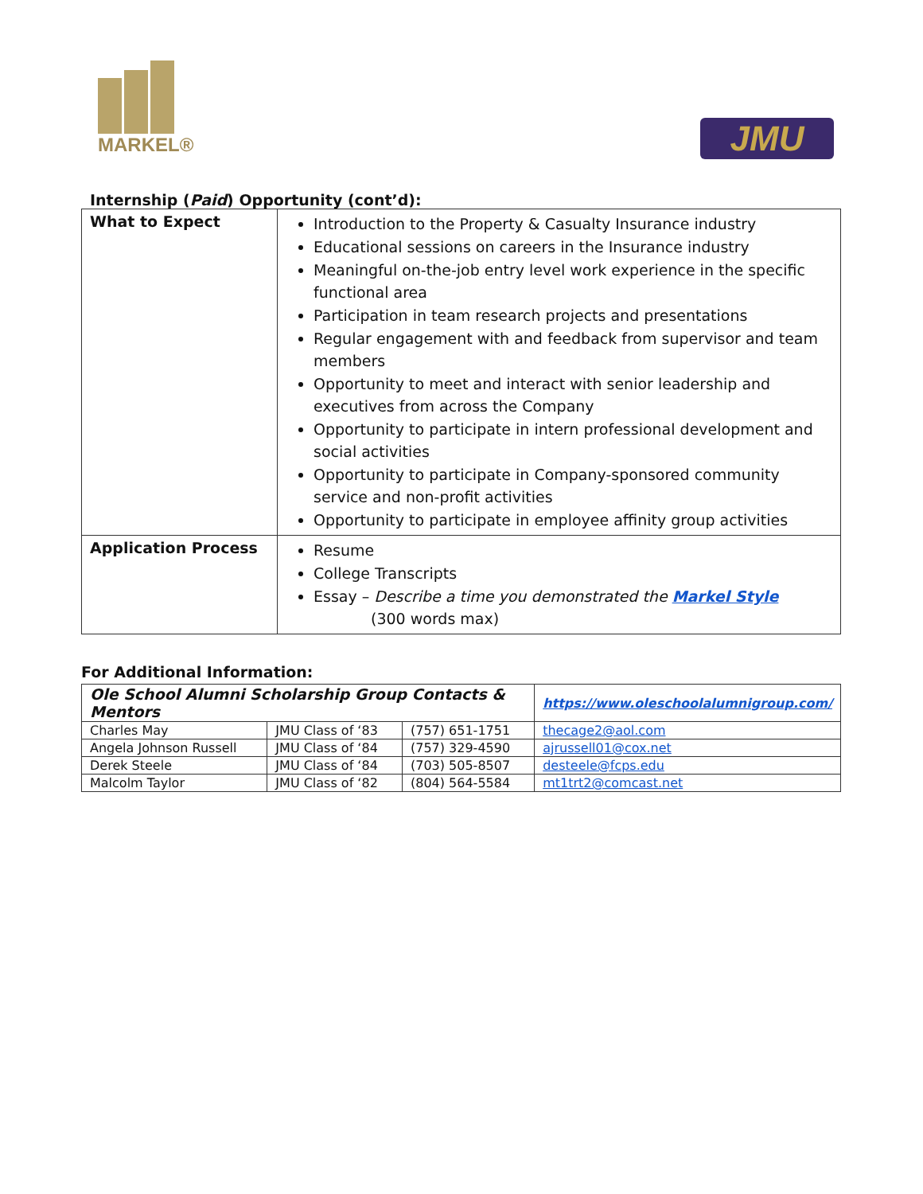MARKEL®
JMU
Internship (Paid) Opportunity (cont’d):
| What to Expect | Introduction to the Property & Casualty Insurance industry Educational sessions on careers in the Insurance industry Meaningful on-the-job entry level work experience in the specific functional area Participation in team research projects and presentations Regular engagement with and feedback from supervisor and team members Opportunity to meet and interact with senior leadership and executives from across the Company Opportunity to participate in intern professional development and social activities Opportunity to participate in Company-sponsored community service and non-profit activities Opportunity to participate in employee affinity group activities |
| Application Process | Resume College Transcripts Essay – Describe a time you demonstrated the Markel Style (300 words max) |
For Additional Information:
| Ole School Alumni Scholarship Group Contacts & Mentors | | | https://www.oleschoolalumnigroup.com/ |
| Charles May | JMU Class of ‘83 | (757) 651-1751 | thecage2@aol.com |
| Angela Johnson Russell | JMU Class of ‘84 | (757) 329-4590 | ajrussell01@cox.net |
| Derek Steele | JMU Class of ‘84 | (703) 505-8507 | desteele@fcps.edu |
| Malcolm Taylor | JMU Class of ‘82 | (804) 564-5584 | mt1trt2@comcast.net |